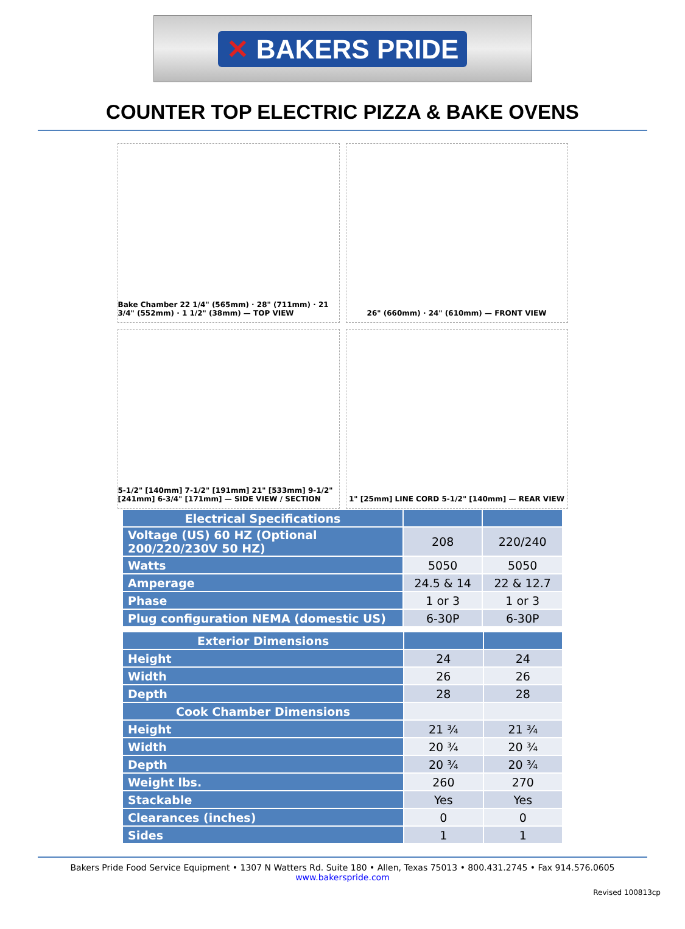✕ BAKERS PRIDE
COUNTER TOP ELECTRIC PIZZA & BAKE OVENS
Bake Chamber 22 1/4" (565mm) · 28" (711mm) · 21 3/4" (552mm) · 1 1/2" (38mm) — TOP VIEW
26" (660mm) · 24" (610mm) — FRONT VIEW
5-1/2" [140mm] 7-1/2" [191mm] 21" [533mm] 9-1/2" [241mm] 6-3/4" [171mm] — SIDE VIEW / SECTION
1" [25mm] LINE CORD 5-1/2" [140mm] — REAR VIEW
| Electrical Specifications | | |
| Voltage (US) 60 HZ (Optional 200/220/230V 50 HZ) | 208 | 220/240 |
| Watts | 5050 | 5050 |
| Amperage | 24.5 & 14 | 22 & 12.7 |
| Phase | 1 or 3 | 1 or 3 |
| Plug configuration NEMA (domestic US) | 6-30P | 6-30P |
| Exterior Dimensions | | |
| Height | 24 | 24 |
| Width | 26 | 26 |
| Depth | 28 | 28 |
| Cook Chamber Dimensions | | |
| Height | 21 ¾ | 21 ¾ |
| Width | 20 ¾ | 20 ¾ |
| Depth | 20 ¾ | 20 ¾ |
| Weight lbs. | 260 | 270 |
| Stackable | Yes | Yes |
| Clearances (inches) | 0 | 0 |
| Sides | 1 | 1 |
Bakers Pride Food Service Equipment • 1307 N Watters Rd. Suite 180 • Allen, Texas 75013 • 800.431.2745 • Fax 914.576.0605
www.bakerspride.com
Revised 100813cp